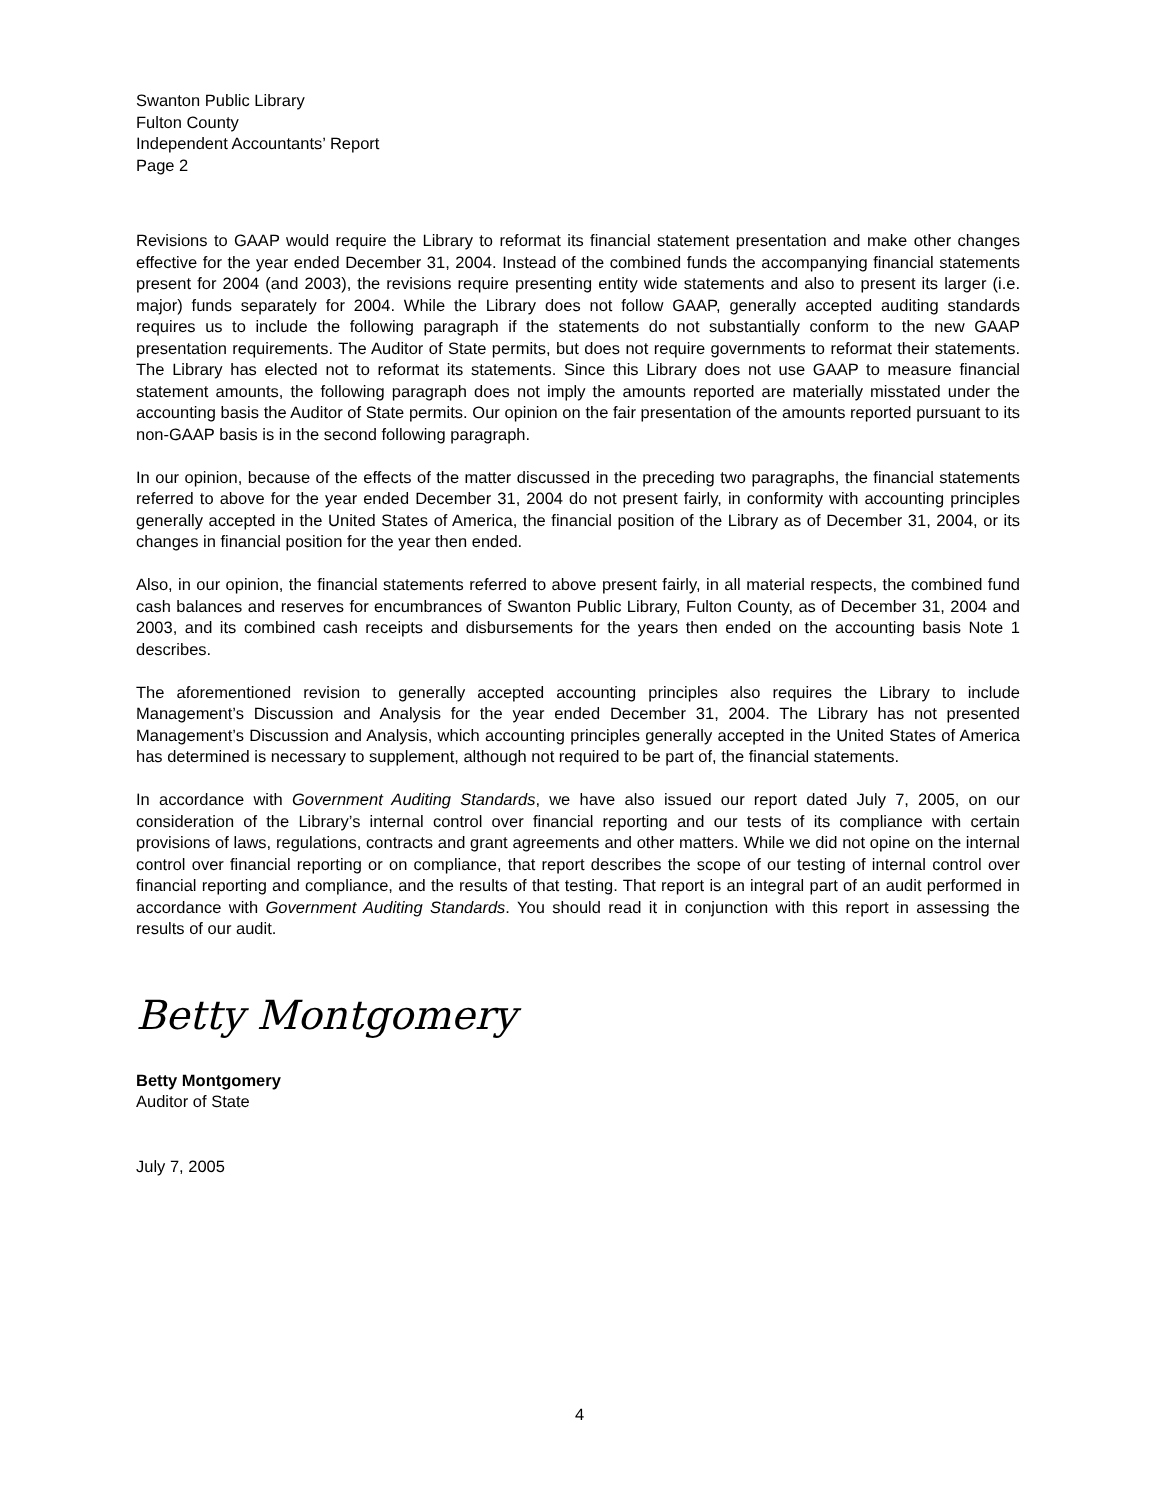Swanton Public Library
Fulton County
Independent Accountants’ Report
Page 2
Revisions to GAAP would require the Library to reformat its financial statement presentation and make other changes effective for the year ended December 31, 2004. Instead of the combined funds the accompanying financial statements present for 2004 (and 2003), the revisions require presenting entity wide statements and also to present its larger (i.e. major) funds separately for 2004. While the Library does not follow GAAP, generally accepted auditing standards requires us to include the following paragraph if the statements do not substantially conform to the new GAAP presentation requirements. The Auditor of State permits, but does not require governments to reformat their statements. The Library has elected not to reformat its statements. Since this Library does not use GAAP to measure financial statement amounts, the following paragraph does not imply the amounts reported are materially misstated under the accounting basis the Auditor of State permits. Our opinion on the fair presentation of the amounts reported pursuant to its non-GAAP basis is in the second following paragraph.
In our opinion, because of the effects of the matter discussed in the preceding two paragraphs, the financial statements referred to above for the year ended December 31, 2004 do not present fairly, in conformity with accounting principles generally accepted in the United States of America, the financial position of the Library as of December 31, 2004, or its changes in financial position for the year then ended.
Also, in our opinion, the financial statements referred to above present fairly, in all material respects, the combined fund cash balances and reserves for encumbrances of Swanton Public Library, Fulton County, as of December 31, 2004 and 2003, and its combined cash receipts and disbursements for the years then ended on the accounting basis Note 1 describes.
The aforementioned revision to generally accepted accounting principles also requires the Library to include Management’s Discussion and Analysis for the year ended December 31, 2004. The Library has not presented Management’s Discussion and Analysis, which accounting principles generally accepted in the United States of America has determined is necessary to supplement, although not required to be part of, the financial statements.
In accordance with Government Auditing Standards, we have also issued our report dated July 7, 2005, on our consideration of the Library’s internal control over financial reporting and our tests of its compliance with certain provisions of laws, regulations, contracts and grant agreements and other matters. While we did not opine on the internal control over financial reporting or on compliance, that report describes the scope of our testing of internal control over financial reporting and compliance, and the results of that testing. That report is an integral part of an audit performed in accordance with Government Auditing Standards. You should read it in conjunction with this report in assessing the results of our audit.
Betty Montgomery
Betty Montgomery
Auditor of State
July 7, 2005
4